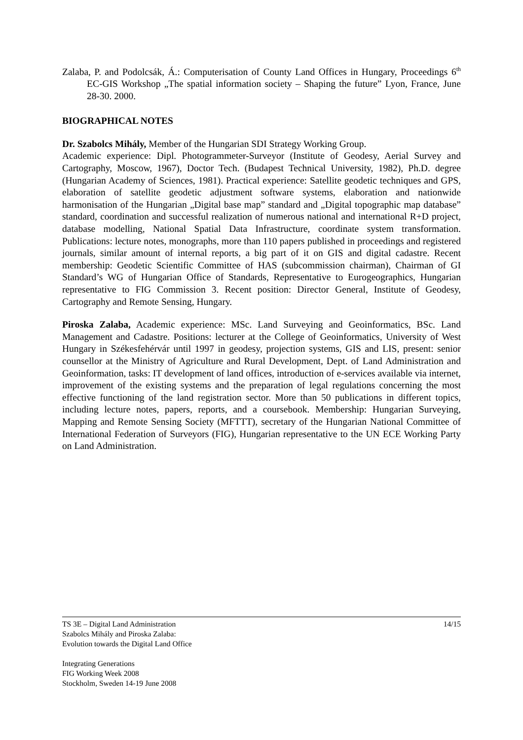Zalaba, P. and Podolcsák, Á.: Computerisation of County Land Offices in Hungary, Proceedings 6<sup>th</sup> EC-GIS Workshop „The spatial information society – Shaping the future” Lyon, France, June 28-30. 2000.
BIOGRAPHICAL NOTES
Dr. Szabolcs Mihály, Member of the Hungarian SDI Strategy Working Group.
Academic experience: Dipl. Photogrammeter-Surveyor (Institute of Geodesy, Aerial Survey and Cartography, Moscow, 1967), Doctor Tech. (Budapest Technical University, 1982), Ph.D. degree (Hungarian Academy of Sciences, 1981). Practical experience: Satellite geodetic techniques and GPS, elaboration of satellite geodetic adjustment software systems, elaboration and nationwide harmonisation of the Hungarian „Digital base map” standard and „Digital topographic map database” standard, coordination and successful realization of numerous national and international R+D project, database modelling, National Spatial Data Infrastructure, coordinate system transformation. Publications: lecture notes, monographs, more than 110 papers published in proceedings and registered journals, similar amount of internal reports, a big part of it on GIS and digital cadastre. Recent membership: Geodetic Scientific Committee of HAS (subcommission chairman), Chairman of GI Standard’s WG of Hungarian Office of Standards, Representative to Eurogeographics, Hungarian representative to FIG Commission 3. Recent position: Director General, Institute of Geodesy, Cartography and Remote Sensing, Hungary.
Piroska Zalaba, Academic experience: MSc. Land Surveying and Geoinformatics, BSc. Land Management and Cadastre. Positions: lecturer at the College of Geoinformatics, University of West Hungary in Székesfehérvár until 1997 in geodesy, projection systems, GIS and LIS, present: senior counsellor at the Ministry of Agriculture and Rural Development, Dept. of Land Administration and Geoinformation, tasks: IT development of land offices, introduction of e-services available via internet, improvement of the existing systems and the preparation of legal regulations concerning the most effective functioning of the land registration sector. More than 50 publications in different topics, including lecture notes, papers, reports, and a coursebook. Membership: Hungarian Surveying, Mapping and Remote Sensing Society (MFTTT), secretary of the Hungarian National Committee of International Federation of Surveyors (FIG), Hungarian representative to the UN ECE Working Party on Land Administration.
14/15 TS 3E – Digital Land Administration
Szabolcs Mihály and Piroska Zalaba:
Evolution towards the Digital Land Office
Integrating Generations
FIG Working Week 2008
Stockholm, Sweden 14-19 June 2008